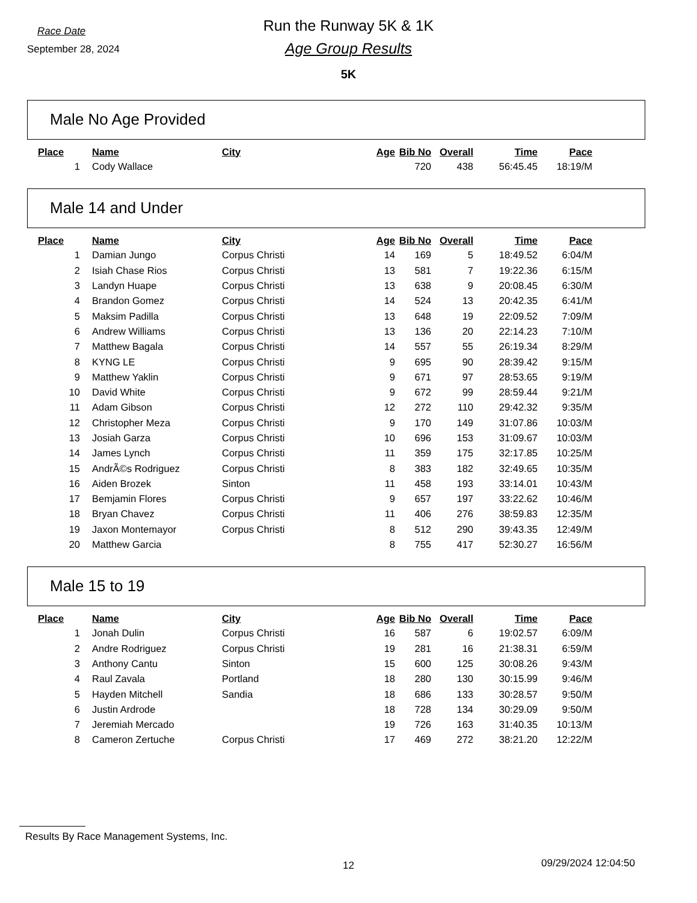Race Date
Run the Runway 5K & 1K
September 28, 2024
Age Group Results
5K
Male No Age Provided
| Place | Name | City | Age | Bib No | Overall | Time | Pace |
| --- | --- | --- | --- | --- | --- | --- | --- |
| 1 | Cody Wallace | | | 720 | 438 | 56:45.45 | 18:19/M |
Male 14 and Under
| Place | Name | City | Age | Bib No | Overall | Time | Pace |
| --- | --- | --- | --- | --- | --- | --- | --- |
| 1 | Damian Jungo | Corpus Christi | 14 | 169 | 5 | 18:49.52 | 6:04/M |
| 2 | Isiah Chase Rios | Corpus Christi | 13 | 581 | 7 | 19:22.36 | 6:15/M |
| 3 | Landyn Huape | Corpus Christi | 13 | 638 | 9 | 20:08.45 | 6:30/M |
| 4 | Brandon Gomez | Corpus Christi | 14 | 524 | 13 | 20:42.35 | 6:41/M |
| 5 | Maksim Padilla | Corpus Christi | 13 | 648 | 19 | 22:09.52 | 7:09/M |
| 6 | Andrew Williams | Corpus Christi | 13 | 136 | 20 | 22:14.23 | 7:10/M |
| 7 | Matthew Bagala | Corpus Christi | 14 | 557 | 55 | 26:19.34 | 8:29/M |
| 8 | KYNG LE | Corpus Christi | 9 | 695 | 90 | 28:39.42 | 9:15/M |
| 9 | Matthew Yaklin | Corpus Christi | 9 | 671 | 97 | 28:53.65 | 9:19/M |
| 10 | David White | Corpus Christi | 9 | 672 | 99 | 28:59.44 | 9:21/M |
| 11 | Adam Gibson | Corpus Christi | 12 | 272 | 110 | 29:42.32 | 9:35/M |
| 12 | Christopher Meza | Corpus Christi | 9 | 170 | 149 | 31:07.86 | 10:03/M |
| 13 | Josiah Garza | Corpus Christi | 10 | 696 | 153 | 31:09.67 | 10:03/M |
| 14 | James Lynch | Corpus Christi | 11 | 359 | 175 | 32:17.85 | 10:25/M |
| 15 | AndrÃ©s Rodriguez | Corpus Christi | 8 | 383 | 182 | 32:49.65 | 10:35/M |
| 16 | Aiden Brozek | Sinton | 11 | 458 | 193 | 33:14.01 | 10:43/M |
| 17 | Bemjamin Flores | Corpus Christi | 9 | 657 | 197 | 33:22.62 | 10:46/M |
| 18 | Bryan Chavez | Corpus Christi | 11 | 406 | 276 | 38:59.83 | 12:35/M |
| 19 | Jaxon Montemayor | Corpus Christi | 8 | 512 | 290 | 39:43.35 | 12:49/M |
| 20 | Matthew Garcia | | 8 | 755 | 417 | 52:30.27 | 16:56/M |
Male 15 to 19
| Place | Name | City | Age | Bib No | Overall | Time | Pace |
| --- | --- | --- | --- | --- | --- | --- | --- |
| 1 | Jonah Dulin | Corpus Christi | 16 | 587 | 6 | 19:02.57 | 6:09/M |
| 2 | Andre Rodriguez | Corpus Christi | 19 | 281 | 16 | 21:38.31 | 6:59/M |
| 3 | Anthony Cantu | Sinton | 15 | 600 | 125 | 30:08.26 | 9:43/M |
| 4 | Raul Zavala | Portland | 18 | 280 | 130 | 30:15.99 | 9:46/M |
| 5 | Hayden Mitchell | Sandia | 18 | 686 | 133 | 30:28.57 | 9:50/M |
| 6 | Justin Ardrode | | 18 | 728 | 134 | 30:29.09 | 9:50/M |
| 7 | Jeremiah Mercado | | 19 | 726 | 163 | 31:40.35 | 10:13/M |
| 8 | Cameron Zertuche | Corpus Christi | 17 | 469 | 272 | 38:21.20 | 12:22/M |
Results By Race Management Systems, Inc.
12 09/29/2024 12:04:50